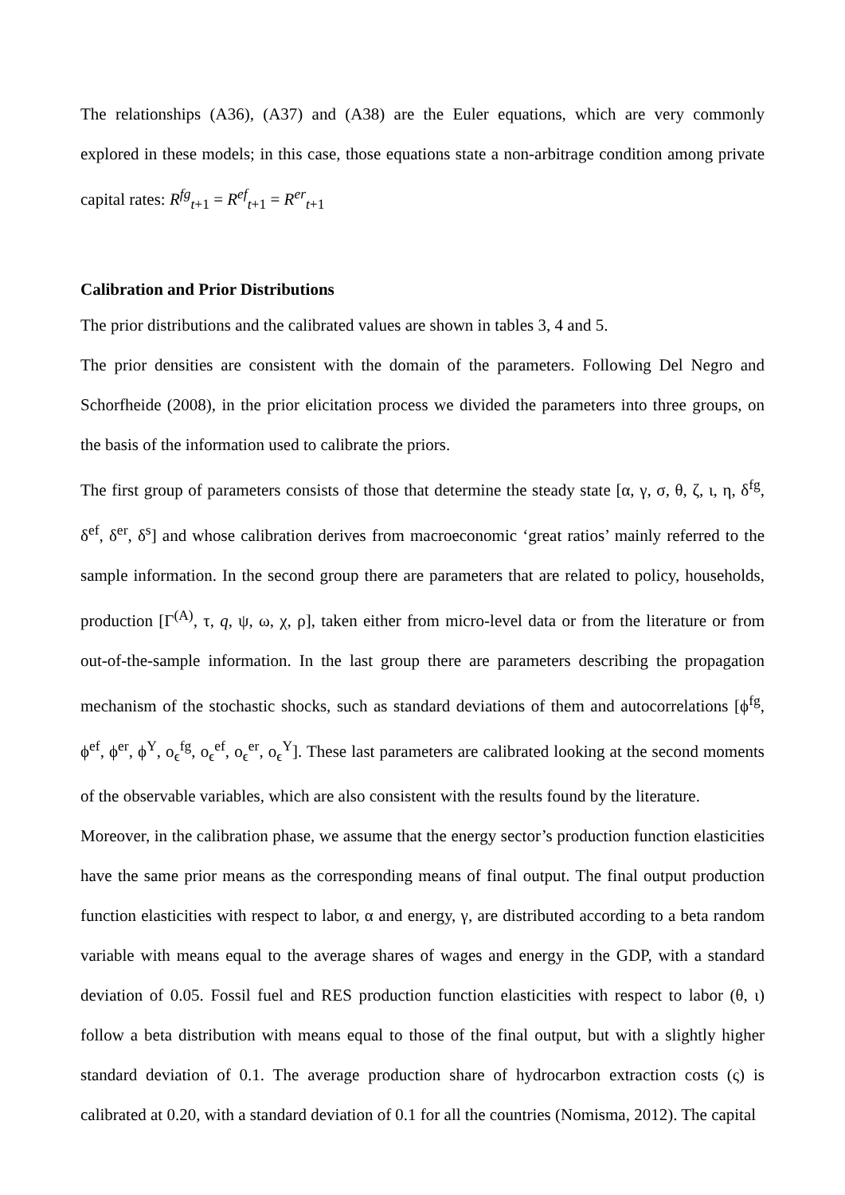The relationships (A36), (A37) and (A38) are the Euler equations, which are very commonly explored in these models; in this case, those equations state a non-arbitrage condition among private capital rates: R<sup>fg</sup><sub>t+1</sub> = R<sup>ef</sup><sub>t+1</sub> = R<sup>er</sup><sub>t+1</sub>
Calibration and Prior Distributions
The prior distributions and the calibrated values are shown in tables 3, 4 and 5.
The prior densities are consistent with the domain of the parameters. Following Del Negro and Schorfheide (2008), in the prior elicitation process we divided the parameters into three groups, on the basis of the information used to calibrate the priors.
The first group of parameters consists of those that determine the steady state [α, γ, σ, θ, ζ, ι, η, δ<sup>fg</sup>, δ<sup>ef</sup>, δ<sup>er</sup>, δ<sup>s</sup>] and whose calibration derives from macroeconomic ‘great ratios’ mainly referred to the sample information. In the second group there are parameters that are related to policy, households, production [Γ<sup>(A)</sup>, τ, q, ψ, ω, χ, ρ], taken either from micro-level data or from the literature or from out-of-the-sample information. In the last group there are parameters describing the propagation mechanism of the stochastic shocks, such as standard deviations of them and autocorrelations [ϕ<sup>fg</sup>, ϕ<sup>ef</sup>, ϕ<sup>er</sup>, ϕ<sup>Y</sup>, o<sub>ϵ</sub><sup>fg</sup>, o<sub>ϵ</sub><sup>ef</sup>, o<sub>ϵ</sub><sup>er</sup>, o<sub>ϵ</sub><sup>Y</sup>]. These last parameters are calibrated looking at the second moments of the observable variables, which are also consistent with the results found by the literature.
Moreover, in the calibration phase, we assume that the energy sector’s production function elasticities have the same prior means as the corresponding means of final output. The final output production function elasticities with respect to labor, α and energy, γ, are distributed according to a beta random variable with means equal to the average shares of wages and energy in the GDP, with a standard deviation of 0.05. Fossil fuel and RES production function elasticities with respect to labor (θ, ι) follow a beta distribution with means equal to those of the final output, but with a slightly higher standard deviation of 0.1. The average production share of hydrocarbon extraction costs (ς) is calibrated at 0.20, with a standard deviation of 0.1 for all the countries (Nomisma, 2012). The capital